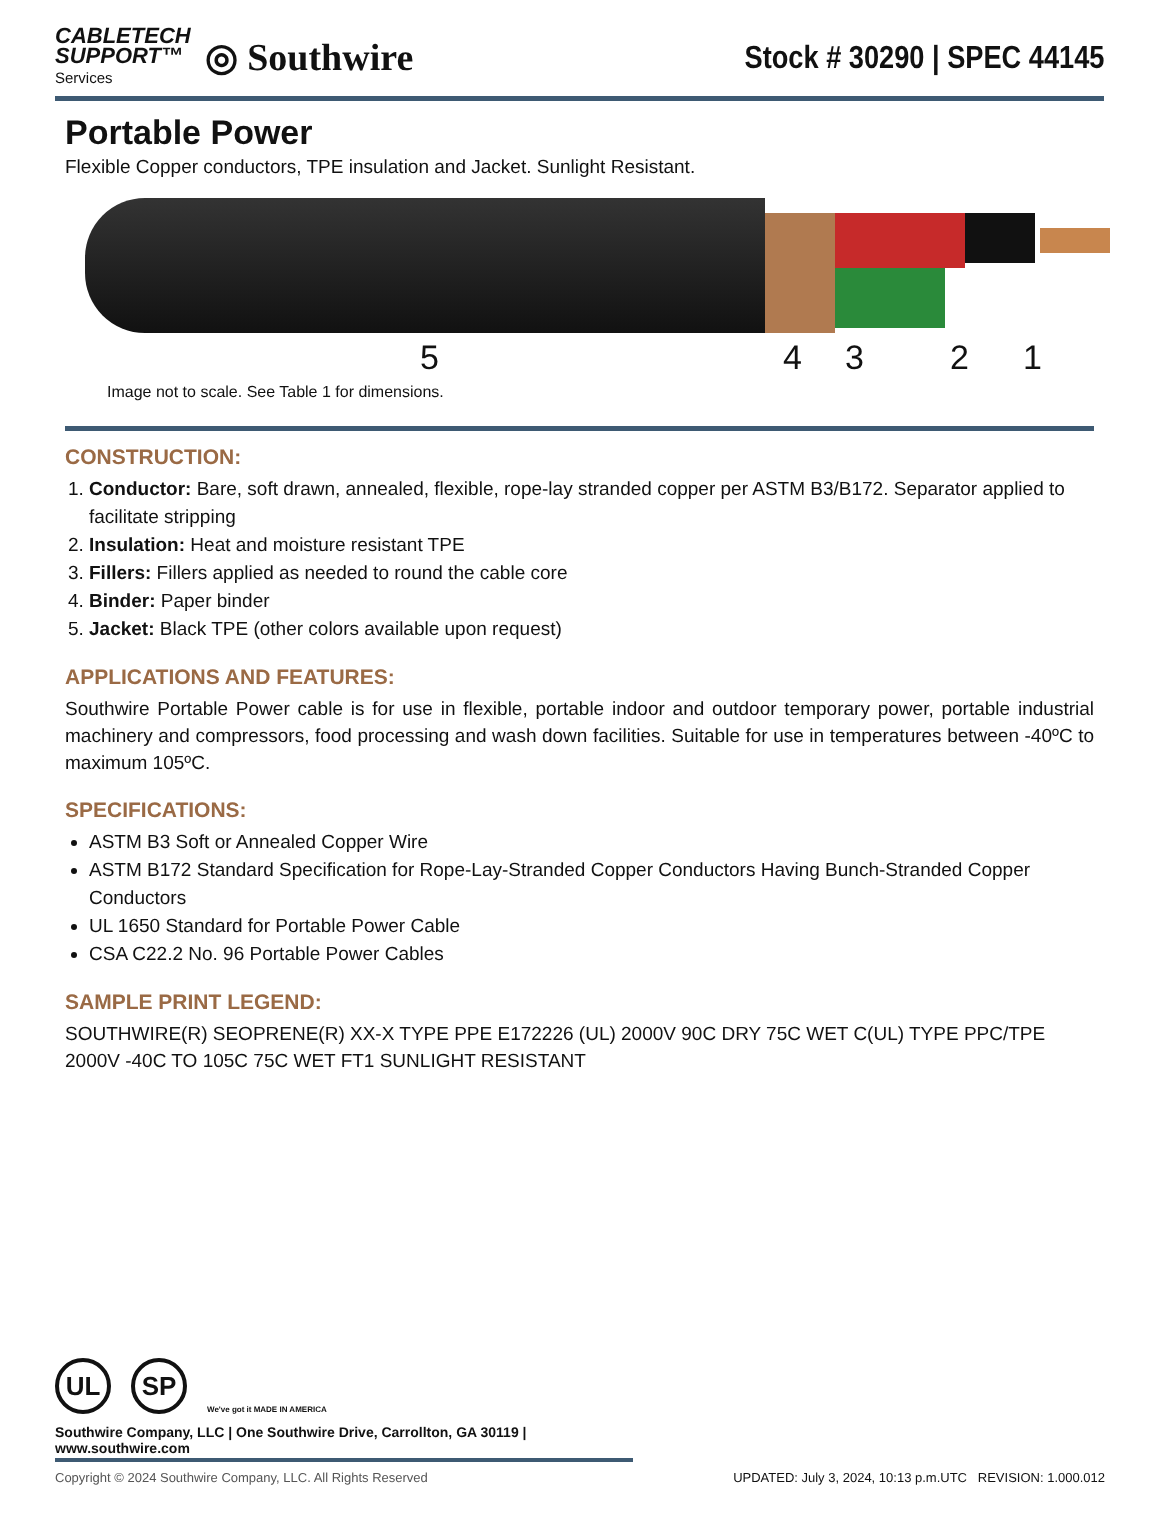CABLETECH
SUPPORT™
Services
◎ Southwire
Stock # 30290 | SPEC 44145
Portable Power
Flexible Copper conductors, TPE insulation and Jacket. Sunlight Resistant.
5 4 3 2 1
Image not to scale. See Table 1 for dimensions.
CONSTRUCTION:
1. Conductor: Bare, soft drawn, annealed, flexible, rope-lay stranded copper per ASTM B3/B172. Separator applied to facilitate stripping
2. Insulation: Heat and moisture resistant TPE
3. Fillers: Fillers applied as needed to round the cable core
4. Binder: Paper binder
5. Jacket: Black TPE (other colors available upon request)
APPLICATIONS AND FEATURES:
Southwire Portable Power cable is for use in flexible, portable indoor and outdoor temporary power, portable industrial machinery and compressors, food processing and wash down facilities. Suitable for use in temperatures between -40ºC to maximum 105ºC.
SPECIFICATIONS:
ASTM B3 Soft or Annealed Copper Wire
ASTM B172 Standard Specification for Rope-Lay-Stranded Copper Conductors Having Bunch-Stranded Copper Conductors
UL 1650 Standard for Portable Power Cable
CSA C22.2 No. 96 Portable Power Cables
SAMPLE PRINT LEGEND:
SOUTHWIRE(R) SEOPRENE(R) XX-X TYPE PPE E172226 (UL) 2000V 90C DRY 75C WET C(UL) TYPE PPC/TPE 2000V -40C TO 105C 75C WET FT1 SUNLIGHT RESISTANT
UL SP
We've got it MADE IN AMERICA
Southwire Company, LLC | One Southwire Drive, Carrollton, GA 30119 | www.southwire.com
Copyright © 2024 Southwire Company, LLC. All Rights Reserved UPDATED: July 3, 2024, 10:13 p.m.UTC REVISION: 1.000.012